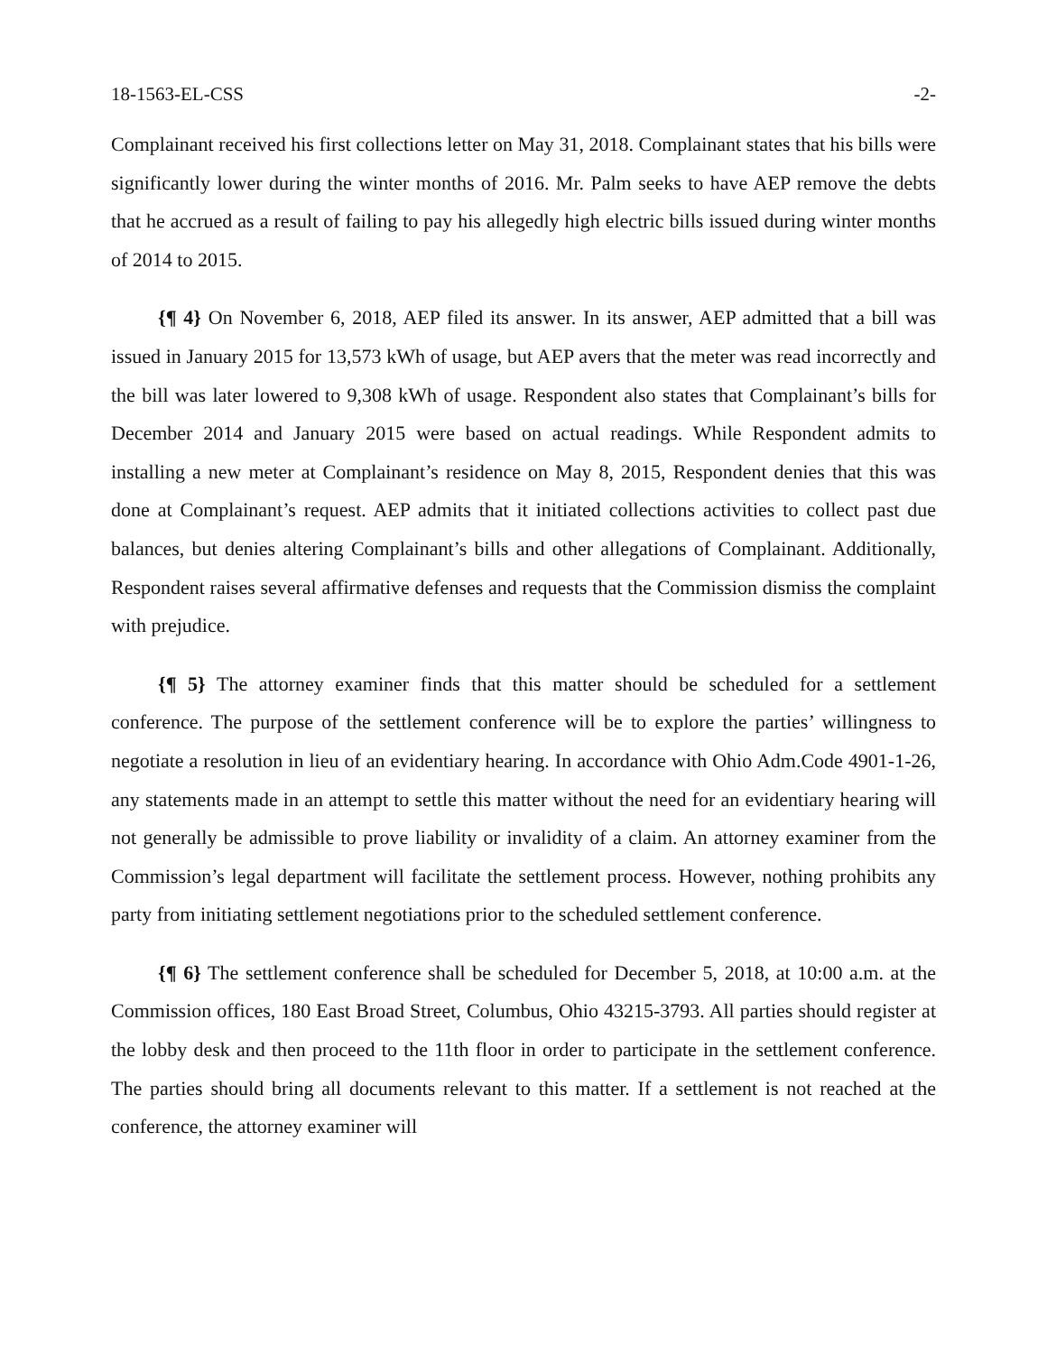18-1563-EL-CSS -2-
Complainant received his first collections letter on May 31, 2018. Complainant states that his bills were significantly lower during the winter months of 2016. Mr. Palm seeks to have AEP remove the debts that he accrued as a result of failing to pay his allegedly high electric bills issued during winter months of 2014 to 2015.
{¶ 4} On November 6, 2018, AEP filed its answer. In its answer, AEP admitted that a bill was issued in January 2015 for 13,573 kWh of usage, but AEP avers that the meter was read incorrectly and the bill was later lowered to 9,308 kWh of usage. Respondent also states that Complainant’s bills for December 2014 and January 2015 were based on actual readings. While Respondent admits to installing a new meter at Complainant’s residence on May 8, 2015, Respondent denies that this was done at Complainant’s request. AEP admits that it initiated collections activities to collect past due balances, but denies altering Complainant’s bills and other allegations of Complainant. Additionally, Respondent raises several affirmative defenses and requests that the Commission dismiss the complaint with prejudice.
{¶ 5} The attorney examiner finds that this matter should be scheduled for a settlement conference. The purpose of the settlement conference will be to explore the parties’ willingness to negotiate a resolution in lieu of an evidentiary hearing. In accordance with Ohio Adm.Code 4901-1-26, any statements made in an attempt to settle this matter without the need for an evidentiary hearing will not generally be admissible to prove liability or invalidity of a claim. An attorney examiner from the Commission’s legal department will facilitate the settlement process. However, nothing prohibits any party from initiating settlement negotiations prior to the scheduled settlement conference.
{¶ 6} The settlement conference shall be scheduled for December 5, 2018, at 10:00 a.m. at the Commission offices, 180 East Broad Street, Columbus, Ohio 43215-3793. All parties should register at the lobby desk and then proceed to the 11th floor in order to participate in the settlement conference. The parties should bring all documents relevant to this matter. If a settlement is not reached at the conference, the attorney examiner will